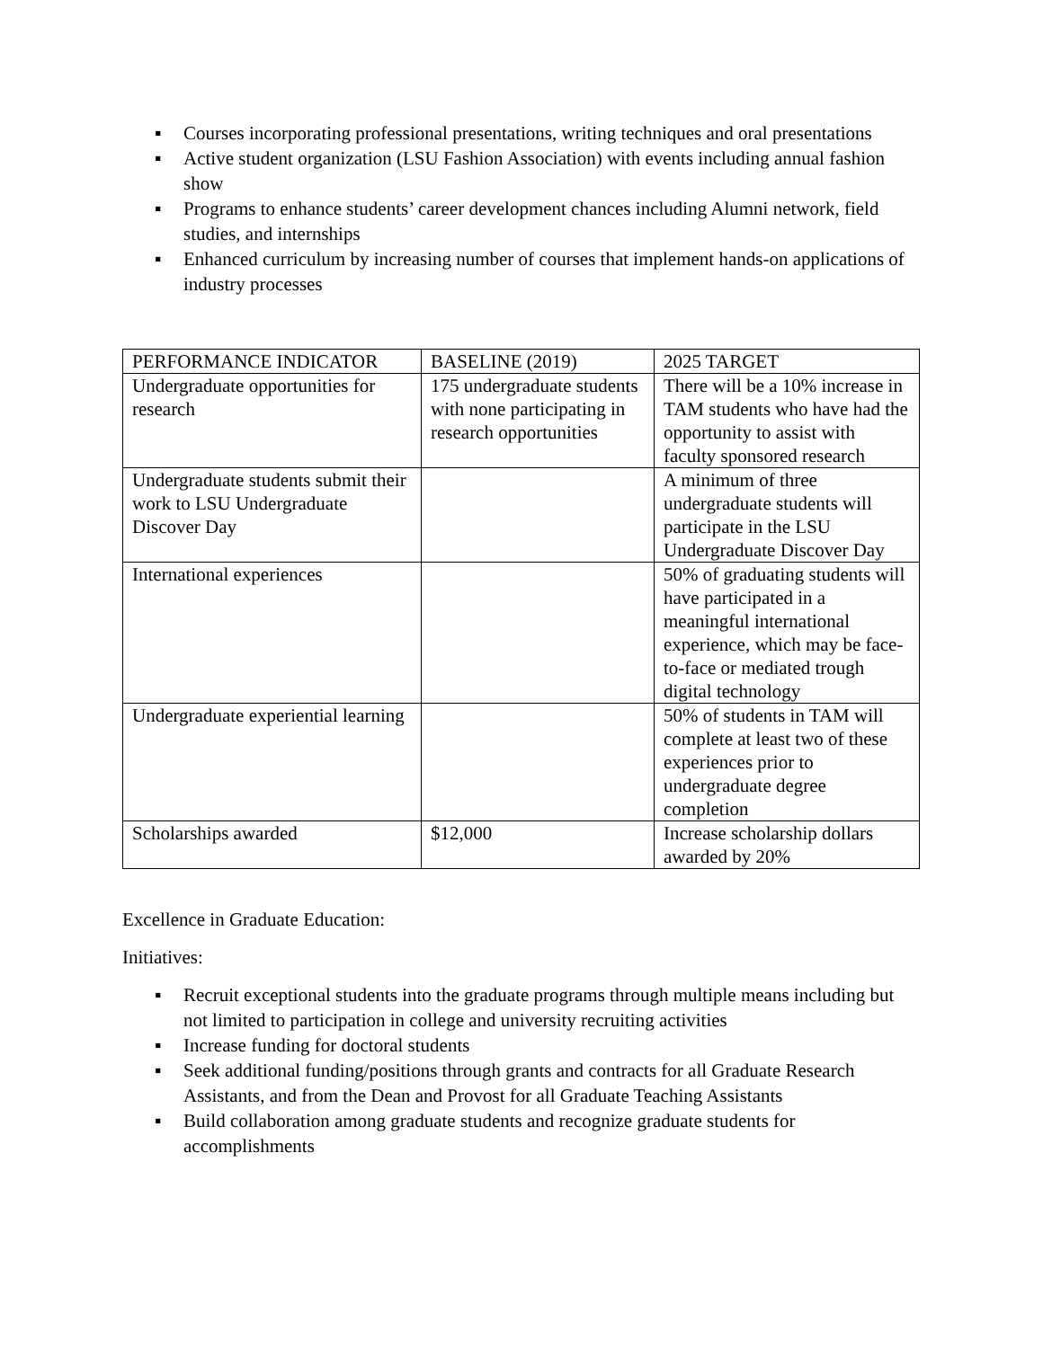▪ Courses incorporating professional presentations, writing techniques and oral presentations
▪ Active student organization (LSU Fashion Association) with events including annual fashion show
▪ Programs to enhance students’ career development chances including Alumni network, field studies, and internships
▪ Enhanced curriculum by increasing number of courses that implement hands-on applications of industry processes
| PERFORMANCE INDICATOR | BASELINE (2019) | 2025 TARGET |
| Undergraduate opportunities for research | 175 undergraduate students with none participating in research opportunities | There will be a 10% increase in TAM students who have had the opportunity to assist with faculty sponsored research |
| Undergraduate students submit their work to LSU Undergraduate Discover Day | | A minimum of three undergraduate students will participate in the LSU Undergraduate Discover Day |
| International experiences | | 50% of graduating students will have participated in a meaningful international experience, which may be face-to-face or mediated trough digital technology |
| Undergraduate experiential learning | | 50% of students in TAM will complete at least two of these experiences prior to undergraduate degree completion |
| Scholarships awarded | $12,000 | Increase scholarship dollars awarded by 20% |
Excellence in Graduate Education:
Initiatives:
▪ Recruit exceptional students into the graduate programs through multiple means including but not limited to participation in college and university recruiting activities
▪ Increase funding for doctoral students
▪ Seek additional funding/positions through grants and contracts for all Graduate Research Assistants, and from the Dean and Provost for all Graduate Teaching Assistants
▪ Build collaboration among graduate students and recognize graduate students for accomplishments